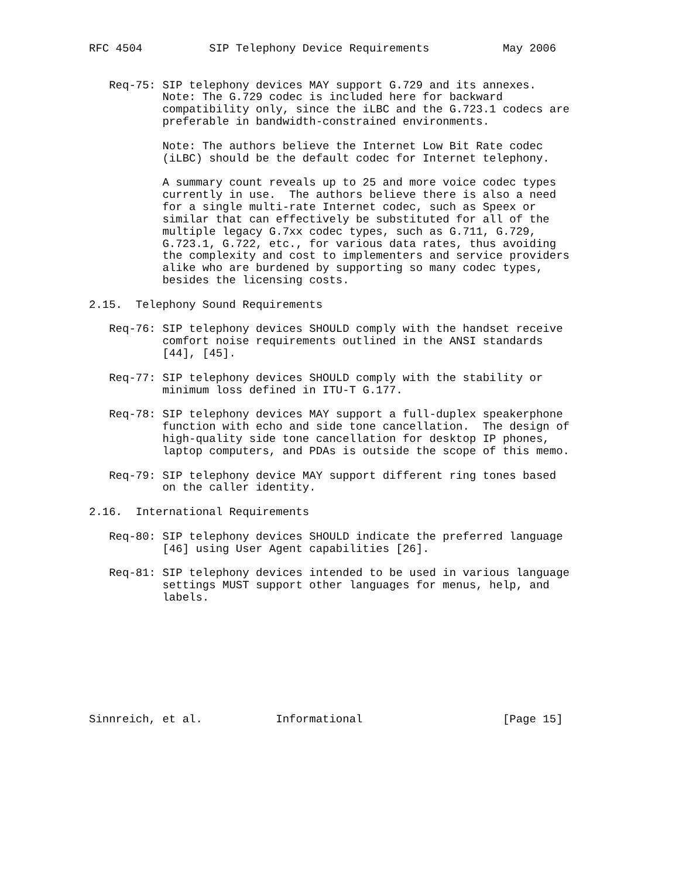RFC 4504          SIP Telephony Device Requirements           May 2006


   Req-75: SIP telephony devices MAY support G.729 and its annexes.
           Note: The G.729 codec is included here for backward
           compatibility only, since the iLBC and the G.723.1 codecs are
           preferable in bandwidth-constrained environments.

           Note: The authors believe the Internet Low Bit Rate codec
           (iLBC) should be the default codec for Internet telephony.

           A summary count reveals up to 25 and more voice codec types
           currently in use.  The authors believe there is also a need
           for a single multi-rate Internet codec, such as Speex or
           similar that can effectively be substituted for all of the
           multiple legacy G.7xx codec types, such as G.711, G.729,
           G.723.1, G.722, etc., for various data rates, thus avoiding
           the complexity and cost to implementers and service providers
           alike who are burdened by supporting so many codec types,
           besides the licensing costs.

2.15.  Telephony Sound Requirements

   Req-76: SIP telephony devices SHOULD comply with the handset receive
           comfort noise requirements outlined in the ANSI standards
           [44], [45].

   Req-77: SIP telephony devices SHOULD comply with the stability or
           minimum loss defined in ITU-T G.177.

   Req-78: SIP telephony devices MAY support a full-duplex speakerphone
           function with echo and side tone cancellation.  The design of
           high-quality side tone cancellation for desktop IP phones,
           laptop computers, and PDAs is outside the scope of this memo.

   Req-79: SIP telephony device MAY support different ring tones based
           on the caller identity.

2.16.  International Requirements

   Req-80: SIP telephony devices SHOULD indicate the preferred language
           [46] using User Agent capabilities [26].

   Req-81: SIP telephony devices intended to be used in various language
           settings MUST support other languages for menus, help, and
           labels.









Sinnreich, et al.           Informational                     [Page 15]